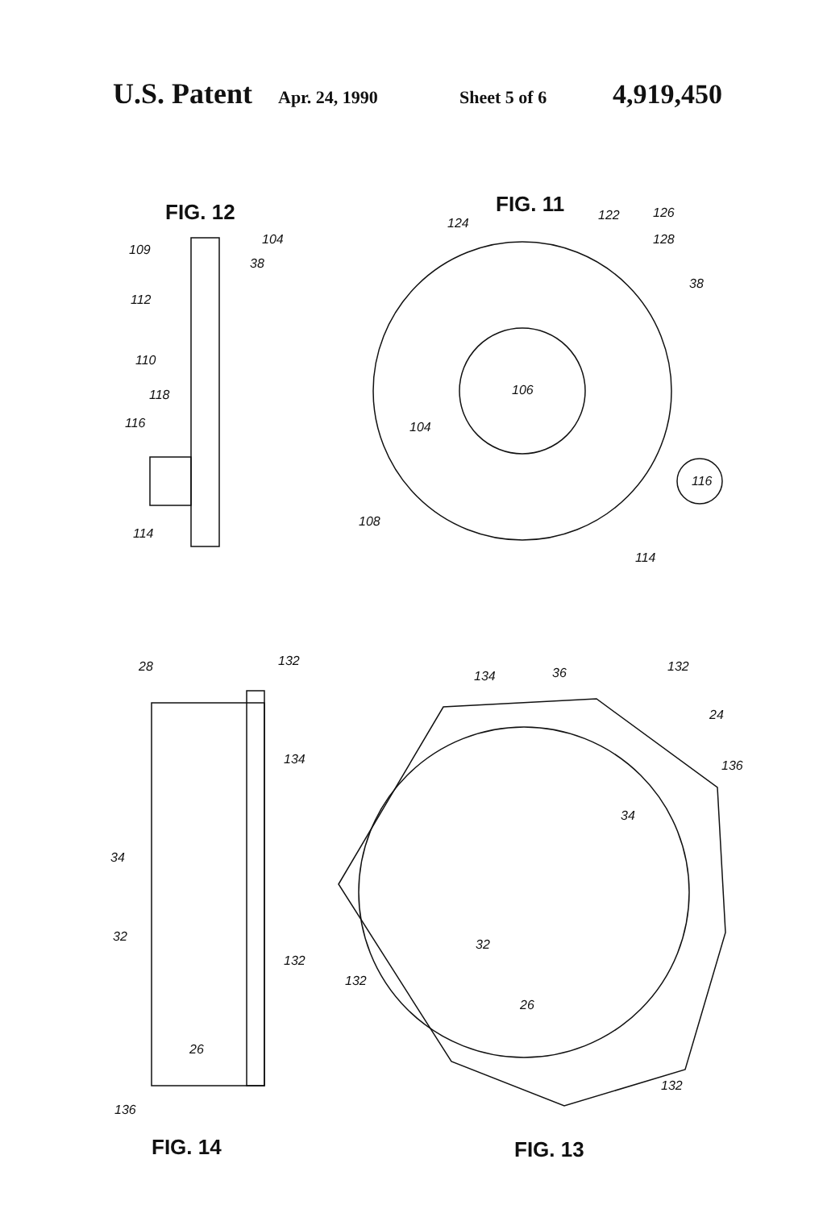U.S. Patent
Apr. 24, 1990 Sheet 5 of 6
4,919,450
FIG. 12
109
104
38
112
110
118
116
114
FIG. 11
124
122
126
128
38
106
104
116
108
114
28
132
134
34
32
132
26
136
FIG. 14
134
36
132
24
136
34
32
132
26
132
FIG. 13